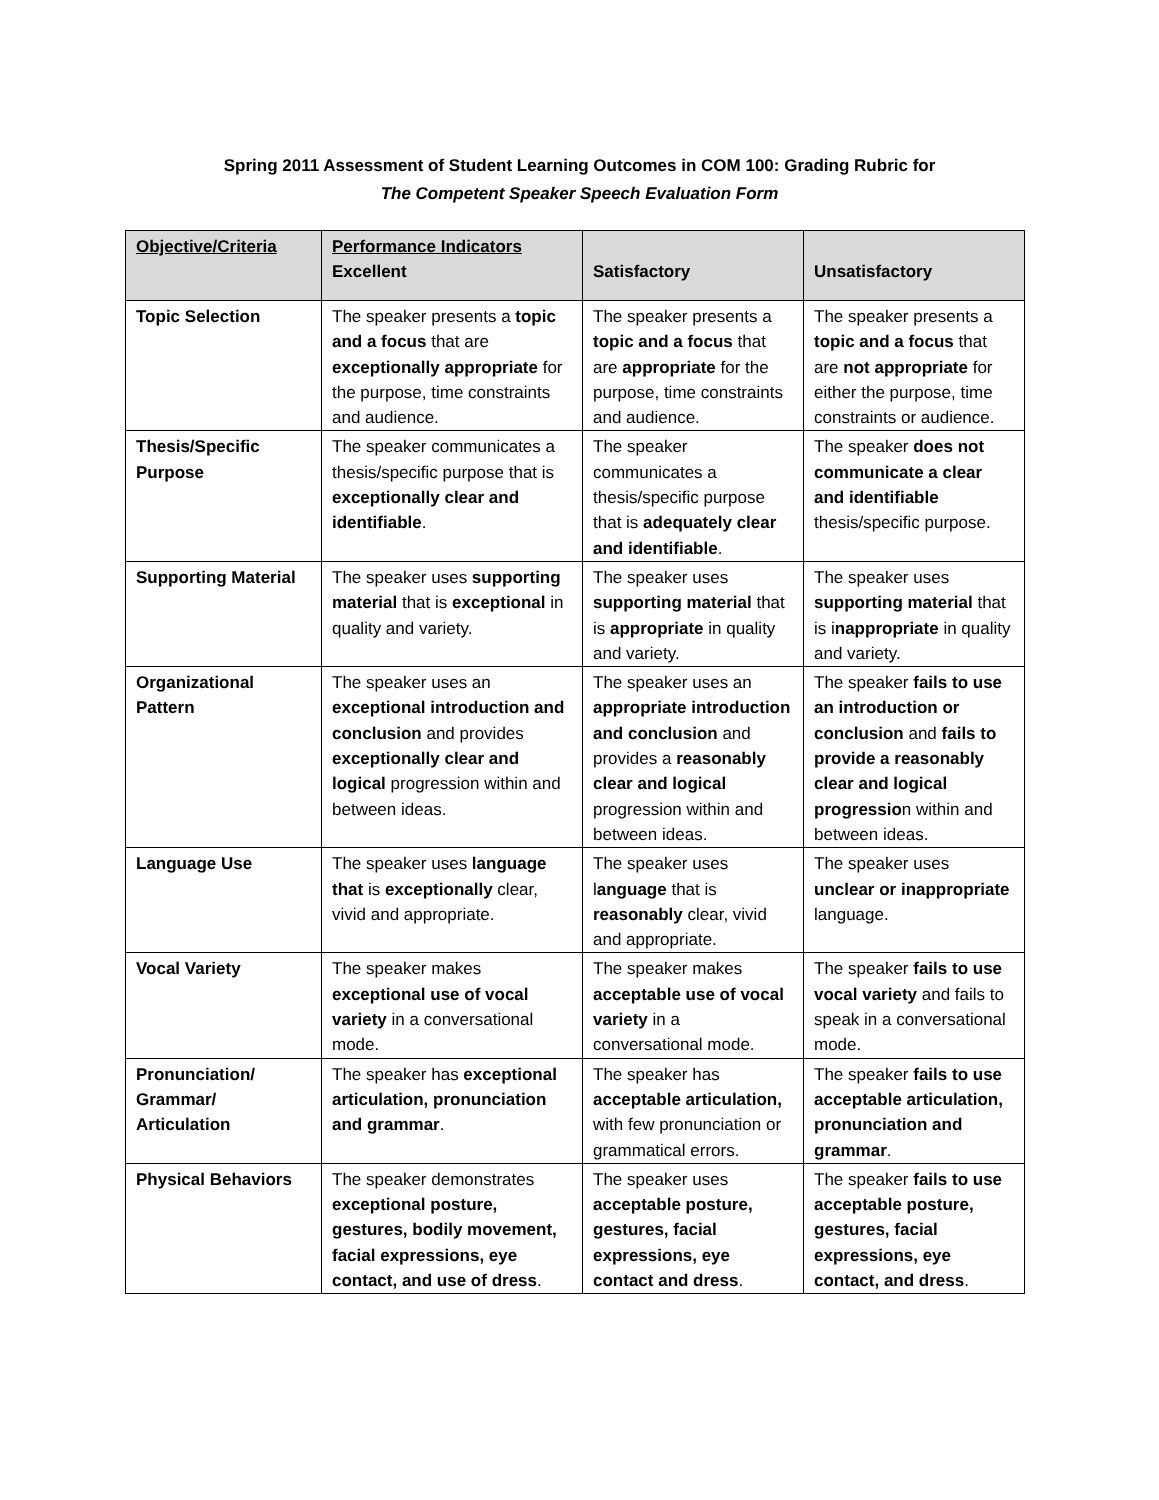Spring 2011 Assessment of Student Learning Outcomes in COM 100: Grading Rubric for
The Competent Speaker Speech Evaluation Form
| Objective/Criteria | Performance Indicators Excellent | Satisfactory | Unsatisfactory |
| --- | --- | --- | --- |
| Topic Selection | The speaker presents a topic and a focus that are exceptionally appropriate for the purpose, time constraints and audience. | The speaker presents a topic and a focus that are appropriate for the purpose, time constraints and audience. | The speaker presents a topic and a focus that are not appropriate for either the purpose, time constraints or audience. |
| Thesis/Specific Purpose | The speaker communicates a thesis/specific purpose that is exceptionally clear and identifiable . | The speaker communicates a thesis/specific purpose that is adequately clear and identifiable . | The speaker does not communicate a clear and identifiable thesis/specific purpose. |
| Supporting Material | The speaker uses supporting material that is exceptional in quality and variety. | The speaker uses supporting material that is appropriate in quality and variety. | The speaker uses supporting material that is i nappropriate in quality and variety. |
| Organizational Pattern | The speaker uses an exceptional introduction and conclusion and provides exceptionally clear and logical progression within and between ideas. | The speaker uses an appropriate introduction and conclusion and provides a reasonably clear and logical progression within and between ideas. | The speaker fails to use an introduction or conclusion and fails to provide a reasonably clear and logical progressio n within and between ideas. |
| Language Use | The speaker uses language that is exceptionally clear, vivid and appropriate. | The speaker uses l anguage that is reasonably clear, vivid and appropriate. | The speaker uses unclear or inappropriate language. |
| Vocal Variety | The speaker makes exceptional use of vocal variety in a conversational mode. | The speaker makes acceptable use of vocal variety in a conversational mode. | The speaker fails to use vocal variety and fails to speak in a conversational mode. |
| Pronunciation/ Grammar/ Articulation | The speaker has exceptional articulation, pronunciation and grammar . | The speaker has acceptable articulation, with few pronunciation or grammatical errors. | The speaker fails to use acceptable articulation, pronunciation and grammar . |
| Physical Behaviors | The speaker demonstrates exceptional posture, gestures, bodily movement, facial expressions, eye contact, and use of dress . | The speaker uses acceptable posture, gestures, facial expressions, eye contact and dress . | The speaker fails to use acceptable posture, gestures, facial expressions, eye contact, and dress . |